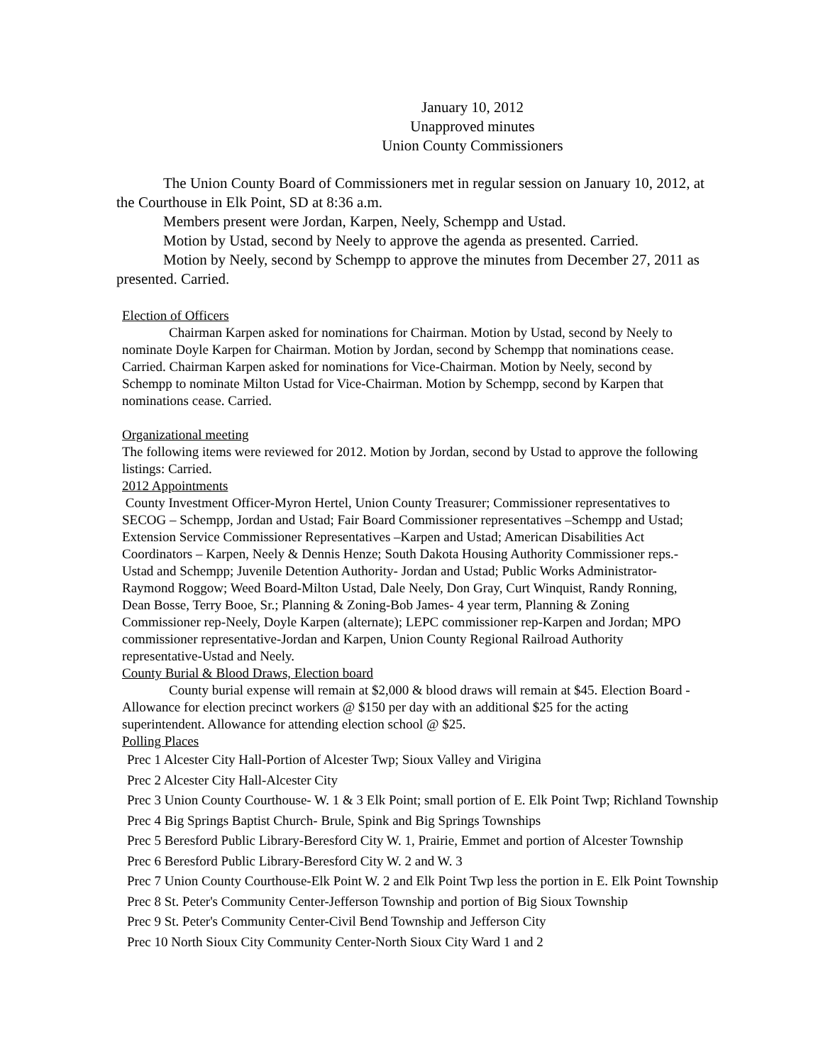January 10, 2012
Unapproved minutes
Union County Commissioners
The Union County Board of Commissioners met in regular session on January 10, 2012, at the Courthouse in Elk Point, SD at 8:36 a.m.
Members present were Jordan, Karpen, Neely, Schempp and Ustad.
Motion by Ustad, second by Neely to approve the agenda as presented. Carried.
Motion by Neely, second by Schempp to approve the minutes from December 27, 2011 as presented. Carried.
Election of Officers
Chairman Karpen asked for nominations for Chairman. Motion by Ustad, second by Neely to nominate Doyle Karpen for Chairman. Motion by Jordan, second by Schempp that nominations cease. Carried. Chairman Karpen asked for nominations for Vice-Chairman. Motion by Neely, second by Schempp to nominate Milton Ustad for Vice-Chairman. Motion by Schempp, second by Karpen that nominations cease. Carried.
Organizational meeting
The following items were reviewed for 2012. Motion by Jordan, second by Ustad to approve the following listings: Carried.
2012 Appointments
County Investment Officer-Myron Hertel, Union County Treasurer; Commissioner representatives to SECOG – Schempp, Jordan and Ustad; Fair Board Commissioner representatives –Schempp and Ustad; Extension Service Commissioner Representatives –Karpen and Ustad; American Disabilities Act Coordinators – Karpen, Neely & Dennis Henze; South Dakota Housing Authority Commissioner reps.- Ustad and Schempp; Juvenile Detention Authority- Jordan and Ustad; Public Works Administrator-Raymond Roggow; Weed Board-Milton Ustad, Dale Neely, Don Gray, Curt Winquist, Randy Ronning, Dean Bosse, Terry Booe, Sr.; Planning & Zoning-Bob James- 4 year term, Planning & Zoning Commissioner rep-Neely, Doyle Karpen (alternate); LEPC commissioner rep-Karpen and Jordan; MPO commissioner representative-Jordan and Karpen, Union County Regional Railroad Authority representative-Ustad and Neely.
County Burial & Blood Draws, Election board
County burial expense will remain at $2,000 & blood draws will remain at $45. Election Board -Allowance for election precinct workers @ $150 per day with an additional $25 for the acting superintendent. Allowance for attending election school @ $25.
Polling Places
Prec 1 Alcester City Hall-Portion of Alcester Twp; Sioux Valley and Virigina
Prec 2 Alcester City Hall-Alcester City
Prec 3 Union County Courthouse- W. 1 & 3 Elk Point; small portion of E. Elk Point Twp; Richland Township
Prec 4 Big Springs Baptist Church- Brule, Spink and Big Springs Townships
Prec 5 Beresford Public Library-Beresford City W. 1, Prairie, Emmet and portion of Alcester Township
Prec 6 Beresford Public Library-Beresford City W. 2 and W. 3
Prec 7 Union County Courthouse-Elk Point W. 2 and Elk Point Twp less the portion in E. Elk Point Township
Prec 8 St. Peter's Community Center-Jefferson Township and portion of Big Sioux Township
Prec 9 St. Peter's Community Center-Civil Bend Township and Jefferson City
Prec 10 North Sioux City Community Center-North Sioux City Ward 1 and 2